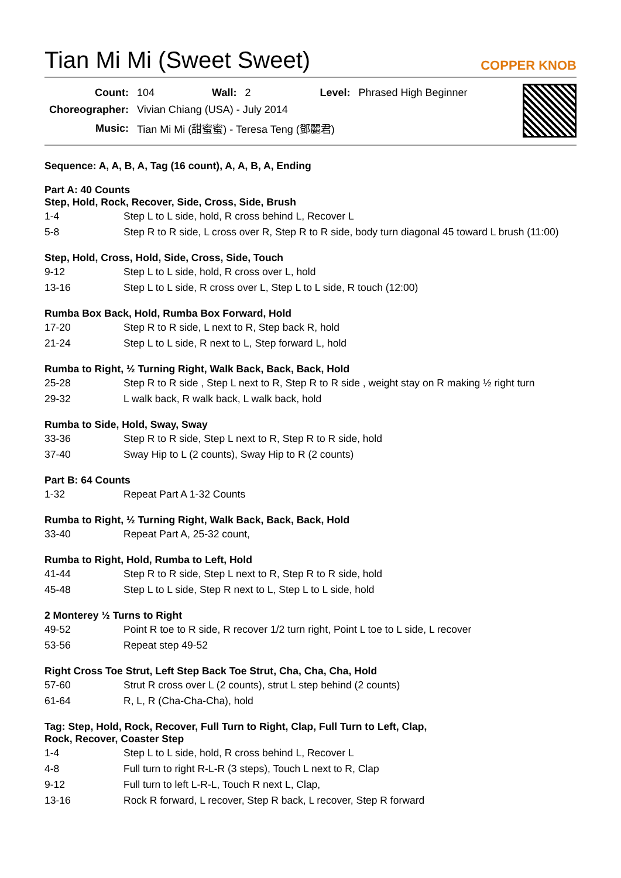Tian Mi Mi (Sweet Sweet)
COPPER KNOB
| Count: | 104 | Wall: | 2 | Level: | Phrased High Beginner |
| Choreographer: | Vivian Chiang (USA) - July 2014 | | | | |
| Music: | Tian Mi Mi (甜蜜蜜) - Teresa Teng (鄧麗君) | | | | |
Sequence: A, A, B, A, Tag (16 count), A, A, B, A, Ending
Part A: 40 Counts
Step, Hold, Rock, Recover, Side, Cross, Side, Brush
| 1-4 | Step L to L side, hold, R cross behind L, Recover L |
| 5-8 | Step R to R side, L cross over R, Step R to R side, body turn diagonal 45 toward L brush (11:00) |
Step, Hold, Cross, Hold, Side, Cross, Side, Touch
| 9-12 | Step L to L side, hold, R cross over L, hold |
| 13-16 | Step L to L side, R cross over L, Step L to L side, R touch (12:00) |
Rumba Box Back, Hold, Rumba Box Forward, Hold
| 17-20 | Step R to R side, L next to R, Step back R, hold |
| 21-24 | Step L to L side, R next to L, Step forward L, hold |
Rumba to Right, ½ Turning Right, Walk Back, Back, Back, Hold
| 25-28 | Step R to R side , Step L next to R, Step R to R side , weight stay on R making ½ right turn |
| 29-32 | L walk back, R walk back, L walk back, hold |
Rumba to Side, Hold, Sway, Sway
| 33-36 | Step R to R side, Step L next to R, Step R to R side, hold |
| 37-40 | Sway Hip to L (2 counts), Sway Hip to R (2 counts) |
Part B: 64 Counts
| 1-32 | Repeat Part A 1-32 Counts |
Rumba to Right, ½ Turning Right, Walk Back, Back, Back, Hold
| 33-40 | Repeat Part A, 25-32 count, |
Rumba to Right, Hold, Rumba to Left, Hold
| 41-44 | Step R to R side, Step L next to R, Step R to R side, hold |
| 45-48 | Step L to L side, Step R next to L, Step L to L side, hold |
2 Monterey ½ Turns to Right
| 49-52 | Point R toe to R side, R recover 1/2 turn right, Point L toe to L side, L recover |
| 53-56 | Repeat step 49-52 |
Right Cross Toe Strut, Left Step Back Toe Strut, Cha, Cha, Cha, Hold
| 57-60 | Strut R cross over L (2 counts), strut L step behind (2 counts) |
| 61-64 | R, L, R (Cha-Cha-Cha), hold |
Tag: Step, Hold, Rock, Recover, Full Turn to Right, Clap, Full Turn to Left, Clap,
Rock, Recover, Coaster Step
| 1-4 | Step L to L side, hold, R cross behind L, Recover L |
| 4-8 | Full turn to right R-L-R (3 steps), Touch L next to R, Clap |
| 9-12 | Full turn to left L-R-L, Touch R next L, Clap, |
| 13-16 | Rock R forward, L recover, Step R back, L recover, Step R forward |